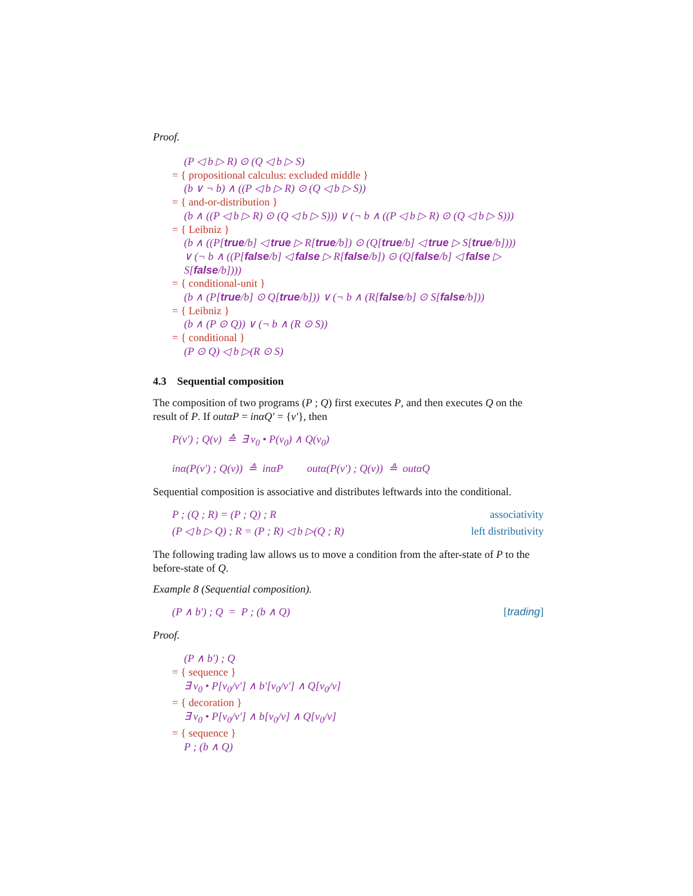Proof.
(P ◁ b ▷ R) ⊙ (Q ◁ b ▷ S)
= { propositional calculus: excluded middle }
(b ∨ ¬ b) ∧ ((P ◁ b ▷ R) ⊙ (Q ◁ b ▷ S))
= { and-or-distribution }
(b ∧ ((P ◁ b ▷ R) ⊙ (Q ◁ b ▷ S))) ∨ (¬ b ∧ ((P ◁ b ▷ R) ⊙ (Q ◁ b ▷ S)))
= { Leibniz }
(b ∧ ((P[true/b] ◁ true ▷ R[true/b]) ⊙ (Q[true/b] ◁ true ▷ S[true/b])))
∨ (¬ b ∧ ((P[false/b] ◁ false ▷ R[false/b]) ⊙ (Q[false/b] ◁ false ▷ S[false/b])))
= { conditional-unit }
(b ∧ (P[true/b] ⊙ Q[true/b])) ∨ (¬ b ∧ (R[false/b] ⊙ S[false/b]))
= { Leibniz }
(b ∧ (P ⊙ Q)) ∨ (¬ b ∧ (R ⊙ S))
= { conditional }
(P ⊙ Q) ◁ b ▷(R ⊙ S)
4.3 Sequential composition
The composition of two programs (P ; Q) first executes P, and then executes Q on the result of P. If outαP = inαQ′ = {v′}, then
P(v′) ; Q(v) ≙ ∃ v<sub>0</sub> • P(v<sub>0</sub>) ∧ Q(v<sub>0</sub>)
inα(P(v′) ; Q(v)) ≙ inαP outα(P(v′) ; Q(v)) ≙ outαQ
Sequential composition is associative and distributes leftwards into the conditional.
P ; (Q ; R) = (P ; Q) ; R associativity
(P ◁ b ▷ Q) ; R = (P ; R) ◁ b ▷(Q ; R) left distributivity
The following trading law allows us to move a condition from the after-state of P to the before-state of Q.
Example 8 (Sequential composition).
(P ∧ b′) ; Q = P ; (b ∧ Q) [trading]
Proof.
(P ∧ b′) ; Q
= { sequence }
∃ v<sub>0</sub> • P[v<sub>0</sub>/v′] ∧ b′[v<sub>0</sub>/v′] ∧ Q[v<sub>0</sub>/v]
= { decoration }
∃ v<sub>0</sub> • P[v<sub>0</sub>/v′] ∧ b[v<sub>0</sub>/v] ∧ Q[v<sub>0</sub>/v]
= { sequence }
P ; (b ∧ Q)